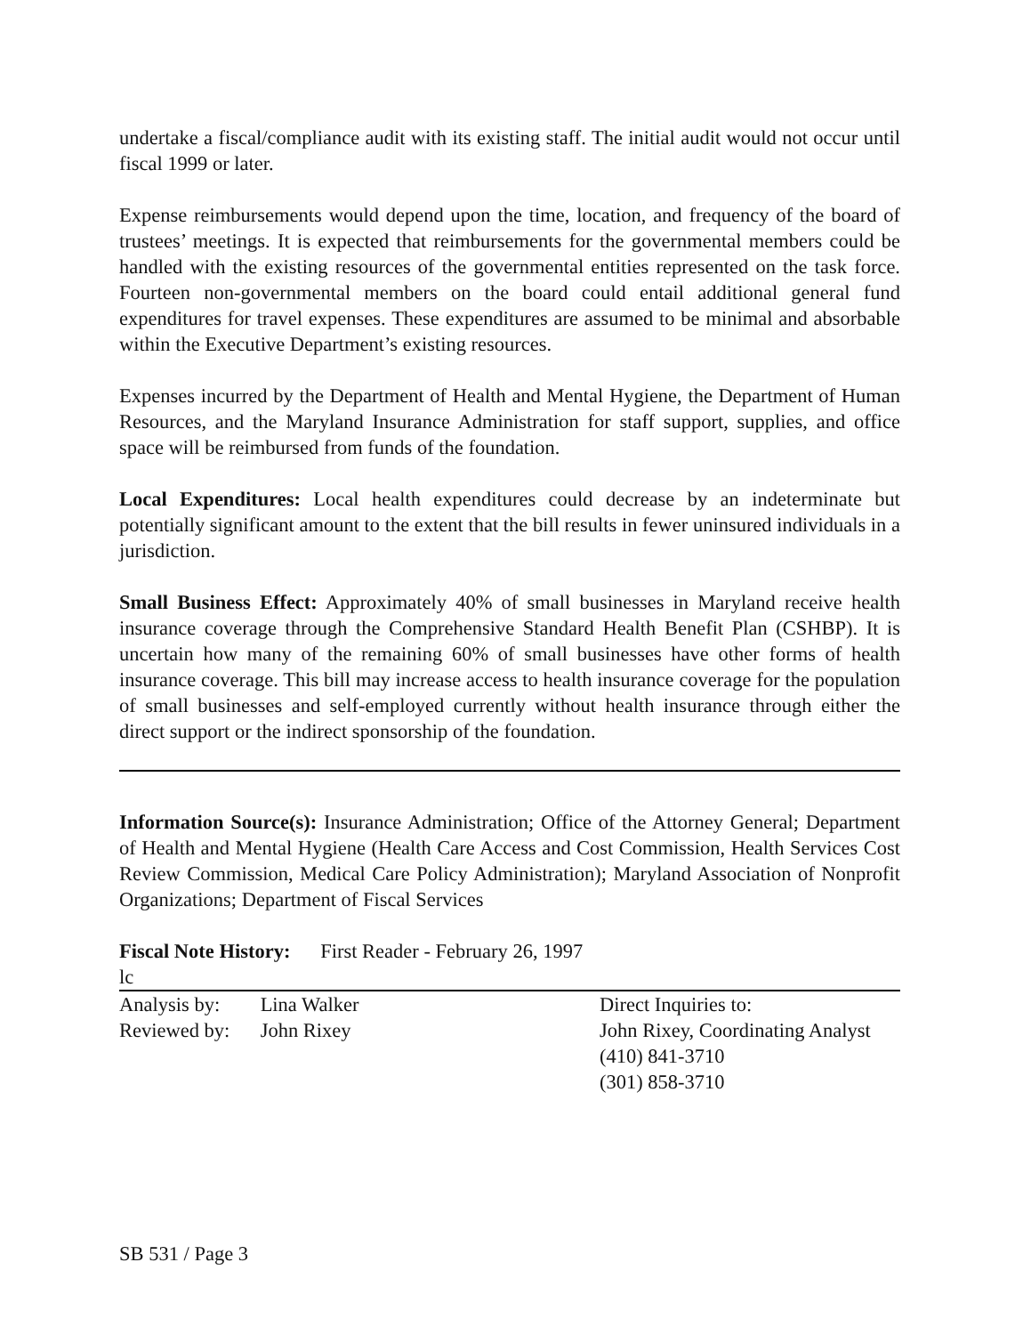undertake a fiscal/compliance audit with its existing staff. The initial audit would not occur until fiscal 1999 or later.
Expense reimbursements would depend upon the time, location, and frequency of the board of trustees’ meetings. It is expected that reimbursements for the governmental members could be handled with the existing resources of the governmental entities represented on the task force. Fourteen non-governmental members on the board could entail additional general fund expenditures for travel expenses. These expenditures are assumed to be minimal and absorbable within the Executive Department’s existing resources.
Expenses incurred by the Department of Health and Mental Hygiene, the Department of Human Resources, and the Maryland Insurance Administration for staff support, supplies, and office space will be reimbursed from funds of the foundation.
Local Expenditures: Local health expenditures could decrease by an indeterminate but potentially significant amount to the extent that the bill results in fewer uninsured individuals in a jurisdiction.
Small Business Effect: Approximately 40% of small businesses in Maryland receive health insurance coverage through the Comprehensive Standard Health Benefit Plan (CSHBP). It is uncertain how many of the remaining 60% of small businesses have other forms of health insurance coverage. This bill may increase access to health insurance coverage for the population of small businesses and self-employed currently without health insurance through either the direct support or the indirect sponsorship of the foundation.
Information Source(s): Insurance Administration; Office of the Attorney General; Department of Health and Mental Hygiene (Health Care Access and Cost Commission, Health Services Cost Review Commission, Medical Care Policy Administration); Maryland Association of Nonprofit Organizations; Department of Fiscal Services
Fiscal Note History: First Reader - February 26, 1997
lc
Analysis by: Lina Walker
Reviewed by: John Rixey
Direct Inquiries to:
John Rixey, Coordinating Analyst
(410) 841-3710
(301) 858-3710
SB 531 / Page 3